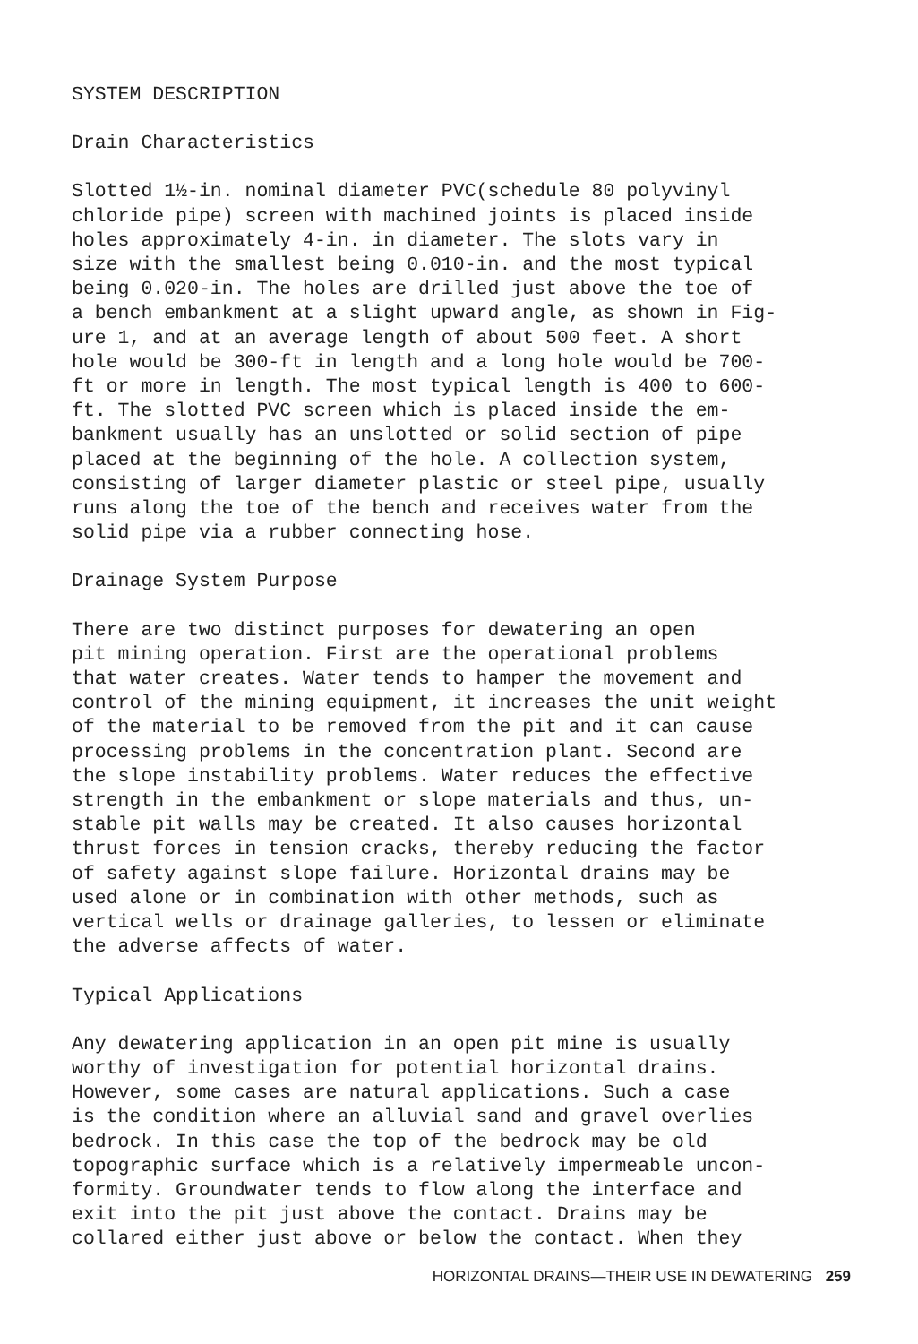SYSTEM DESCRIPTION
Drain Characteristics
Slotted 1½-in. nominal diameter PVC(schedule 80 polyvinyl chloride pipe) screen with machined joints is placed inside holes approximately 4-in. in diameter. The slots vary in size with the smallest being 0.010-in. and the most typical being 0.020-in. The holes are drilled just above the toe of a bench embankment at a slight upward angle, as shown in Fig- ure 1, and at an average length of about 500 feet. A short hole would be 300-ft in length and a long hole would be 700- ft or more in length. The most typical length is 400 to 600- ft. The slotted PVC screen which is placed inside the em- bankment usually has an unslotted or solid section of pipe placed at the beginning of the hole. A collection system, consisting of larger diameter plastic or steel pipe, usually runs along the toe of the bench and receives water from the solid pipe via a rubber connecting hose.
Drainage System Purpose
There are two distinct purposes for dewatering an open pit mining operation. First are the operational problems that water creates. Water tends to hamper the movement and control of the mining equipment, it increases the unit weight of the material to be removed from the pit and it can cause processing problems in the concentration plant. Second are the slope instability problems. Water reduces the effective strength in the embankment or slope materials and thus, un- stable pit walls may be created. It also causes horizontal thrust forces in tension cracks, thereby reducing the factor of safety against slope failure. Horizontal drains may be used alone or in combination with other methods, such as vertical wells or drainage galleries, to lessen or eliminate the adverse affects of water.
Typical Applications
Any dewatering application in an open pit mine is usually worthy of investigation for potential horizontal drains. However, some cases are natural applications. Such a case is the condition where an alluvial sand and gravel overlies bedrock. In this case the top of the bedrock may be old topographic surface which is a relatively impermeable uncon- formity. Groundwater tends to flow along the interface and exit into the pit just above the contact. Drains may be collared either just above or below the contact. When they
HORIZONTAL DRAINS—THEIR USE IN DEWATERING 259